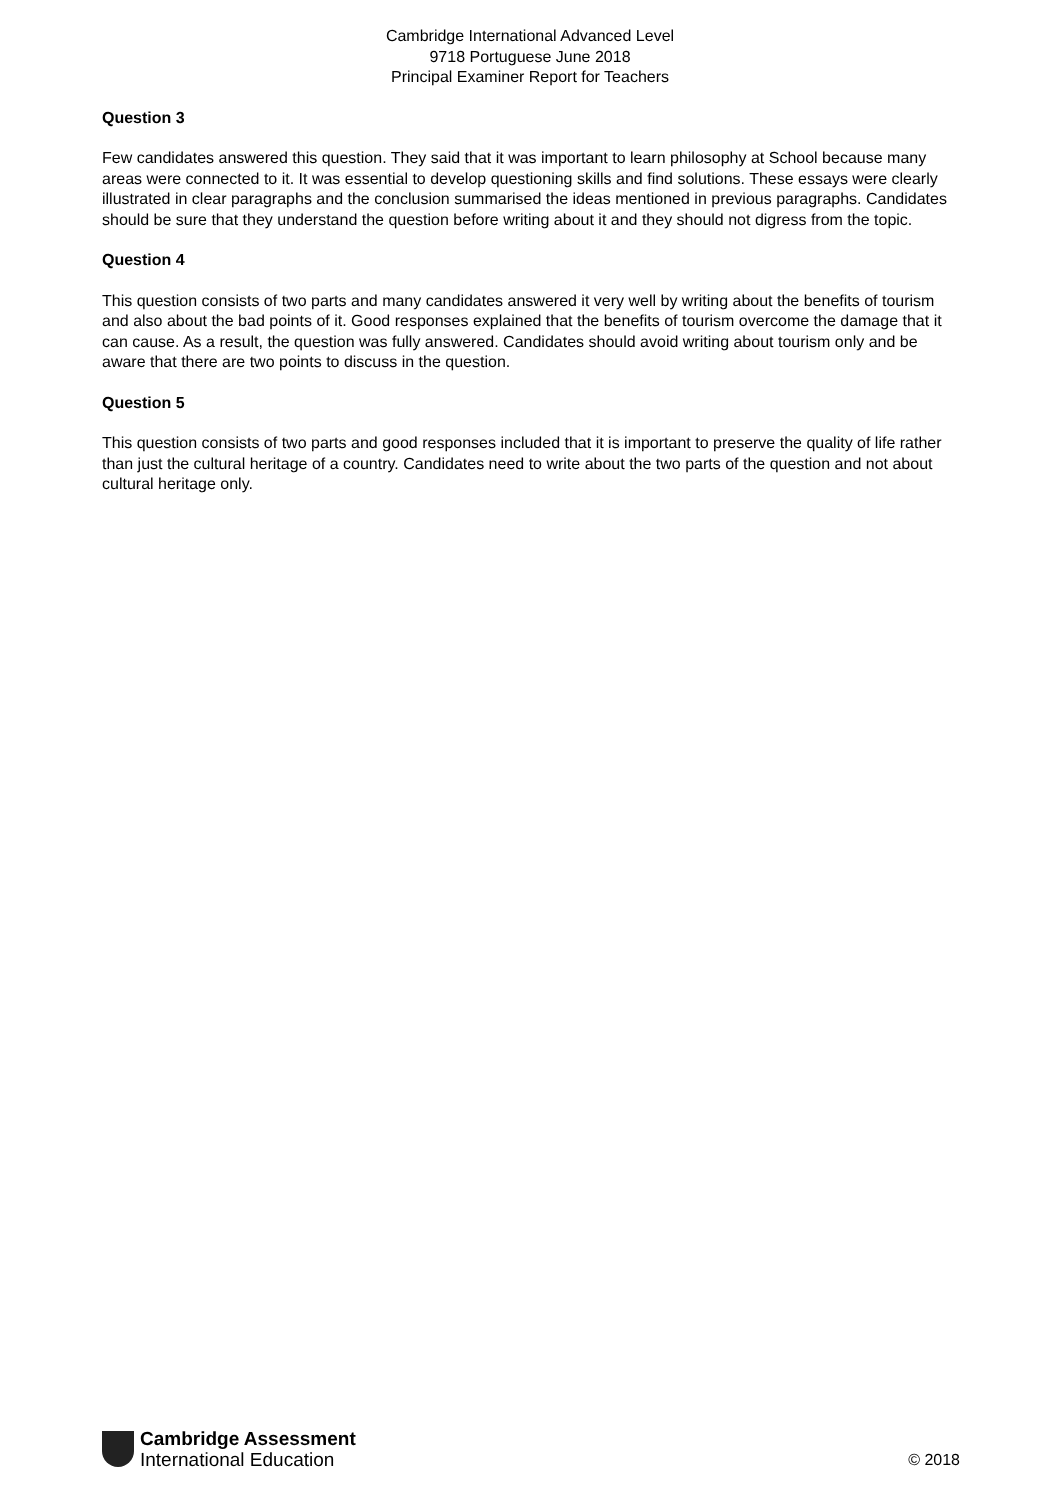Cambridge International Advanced Level
9718 Portuguese June 2018
Principal Examiner Report for Teachers
Question 3
Few candidates answered this question. They said that it was important to learn philosophy at School because many areas were connected to it. It was essential to develop questioning skills and find solutions. These essays were clearly illustrated in clear paragraphs and the conclusion summarised the ideas mentioned in previous paragraphs. Candidates should be sure that they understand the question before writing about it and they should not digress from the topic.
Question 4
This question consists of two parts and many candidates answered it very well by writing about the benefits of tourism and also about the bad points of it. Good responses explained that the benefits of tourism overcome the damage that it can cause. As a result, the question was fully answered. Candidates should avoid writing about tourism only and be aware that there are two points to discuss in the question.
Question 5
This question consists of two parts and good responses included that it is important to preserve the quality of life rather than just the cultural heritage of a country. Candidates need to write about the two parts of the question and not about cultural heritage only.
Cambridge Assessment
International Education
© 2018